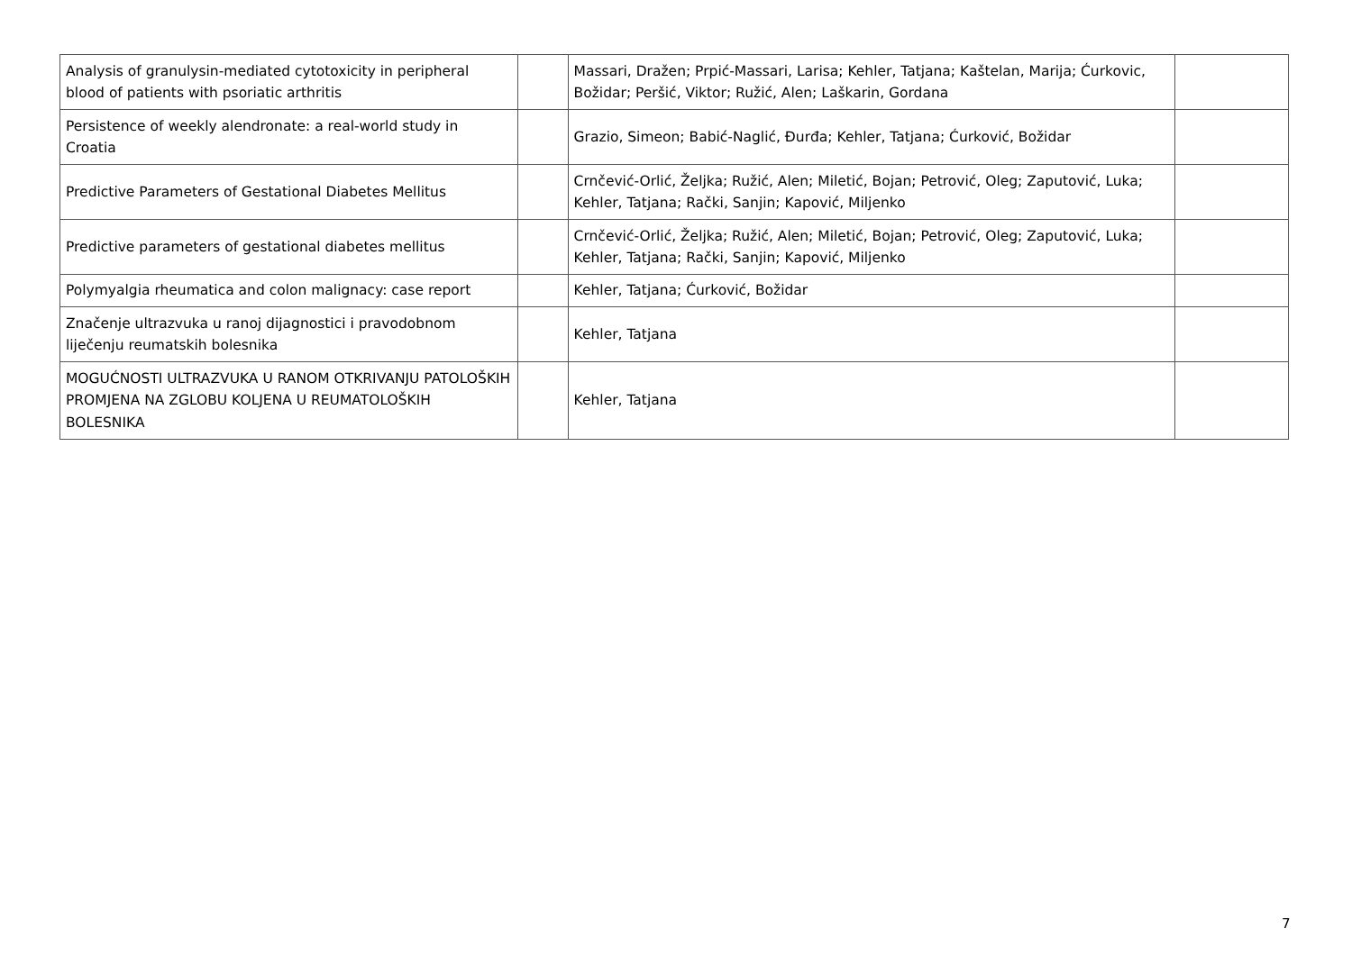| Analysis of granulysin-mediated cytotoxicity in peripheral blood of patients with psoriatic arthritis | | Massari, Dražen; Prpić-Massari, Larisa; Kehler, Tatjana; Kaštelan, Marija; Ćurkovic, Božidar; Peršić, Viktor; Ružić, Alen; Laškarin, Gordana | |
| Persistence of weekly alendronate: a real-world study in Croatia | | Grazio, Simeon; Babić-Naglić, Đurđa; Kehler, Tatjana; Ćurković, Božidar | |
| Predictive Parameters of Gestational Diabetes Mellitus | | Crnčević-Orlić, Željka; Ružić, Alen; Miletić, Bojan; Petrović, Oleg; Zaputović, Luka; Kehler, Tatjana; Rački, Sanjin; Kapović, Miljenko | |
| Predictive parameters of gestational diabetes mellitus | | Crnčević-Orlić, Željka; Ružić, Alen; Miletić, Bojan; Petrović, Oleg; Zaputović, Luka; Kehler, Tatjana; Rački, Sanjin; Kapović, Miljenko | |
| Polymyalgia rheumatica and colon malignacy: case report | | Kehler, Tatjana; Ćurković, Božidar | |
| Značenje ultrazvuka u ranoj dijagnostici i pravodobnom liječenju reumatskih bolesnika | | Kehler, Tatjana | |
| MOGUĆNOSTI ULTRAZVUKA U RANOM OTKRIVANJU PATOLOŠKIH PROMJENA NA ZGLOBU KOLJENA U REUMATOLOŠKIH BOLESNIKA | | Kehler, Tatjana | |
7